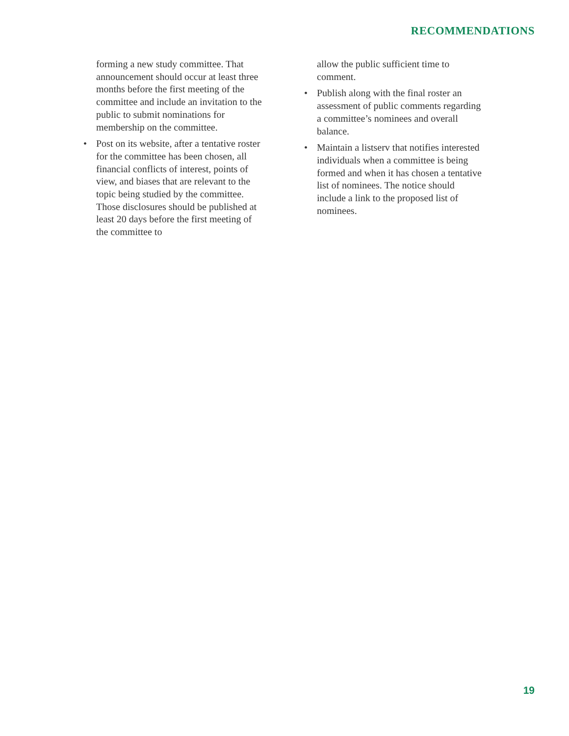RECOMMENDATIONS
forming a new study committee. That announcement should occur at least three months before the first meeting of the committee and include an invitation to the public to submit nominations for membership on the committee.
• Post on its website, after a tentative roster for the committee has been chosen, all financial conflicts of interest, points of view, and biases that are relevant to the topic being studied by the committee. Those disclosures should be published at least 20 days before the first meeting of the committee to
allow the public sufficient time to comment.
• Publish along with the final roster an assessment of public comments regarding a committee’s nominees and overall balance.
• Maintain a listserv that notifies interested individuals when a committee is being formed and when it has chosen a tentative list of nominees. The notice should include a link to the proposed list of nominees.
19